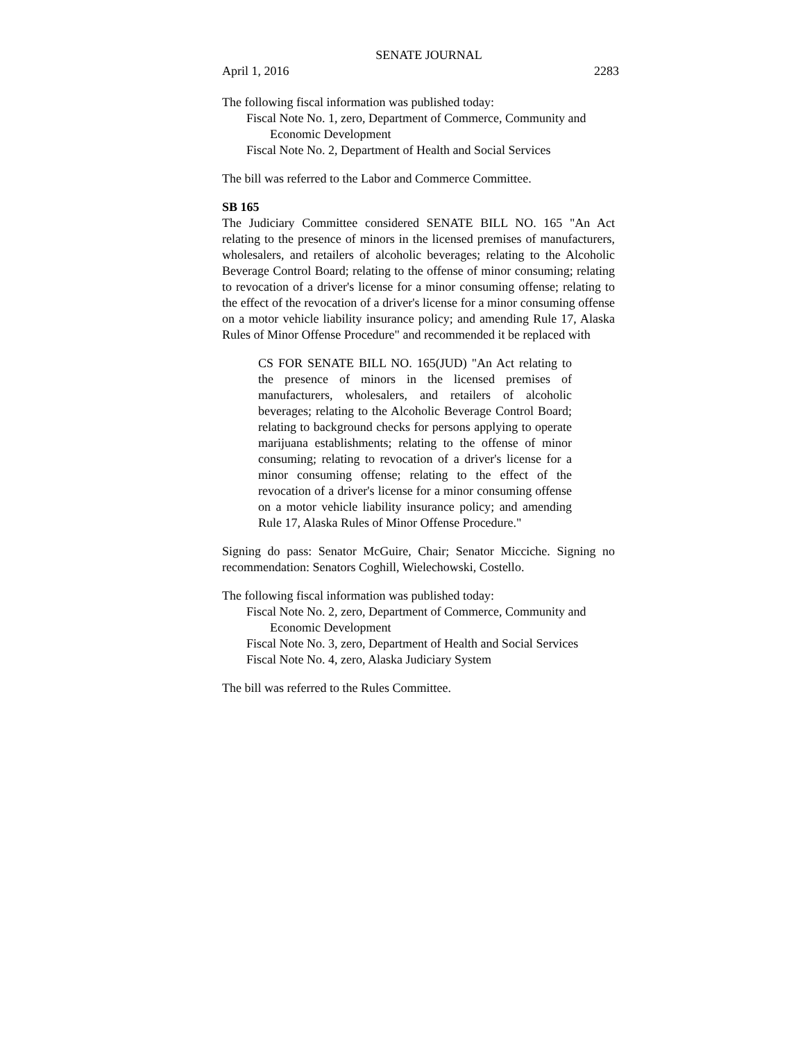SENATE JOURNAL
April 1, 2016 2283
The following fiscal information was published today:
Fiscal Note No. 1, zero, Department of Commerce, Community and Economic Development
Fiscal Note No. 2, Department of Health and Social Services
The bill was referred to the Labor and Commerce Committee.
SB 165
The Judiciary Committee considered SENATE BILL NO. 165 "An Act relating to the presence of minors in the licensed premises of manufacturers, wholesalers, and retailers of alcoholic beverages; relating to the Alcoholic Beverage Control Board; relating to the offense of minor consuming; relating to revocation of a driver's license for a minor consuming offense; relating to the effect of the revocation of a driver's license for a minor consuming offense on a motor vehicle liability insurance policy; and amending Rule 17, Alaska Rules of Minor Offense Procedure" and recommended it be replaced with
CS FOR SENATE BILL NO. 165(JUD) "An Act relating to the presence of minors in the licensed premises of manufacturers, wholesalers, and retailers of alcoholic beverages; relating to the Alcoholic Beverage Control Board; relating to background checks for persons applying to operate marijuana establishments; relating to the offense of minor consuming; relating to revocation of a driver's license for a minor consuming offense; relating to the effect of the revocation of a driver's license for a minor consuming offense on a motor vehicle liability insurance policy; and amending Rule 17, Alaska Rules of Minor Offense Procedure."
Signing do pass: Senator McGuire, Chair; Senator Micciche. Signing no recommendation: Senators Coghill, Wielechowski, Costello.
The following fiscal information was published today:
Fiscal Note No. 2, zero, Department of Commerce, Community and Economic Development
Fiscal Note No. 3, zero, Department of Health and Social Services
Fiscal Note No. 4, zero, Alaska Judiciary System
The bill was referred to the Rules Committee.